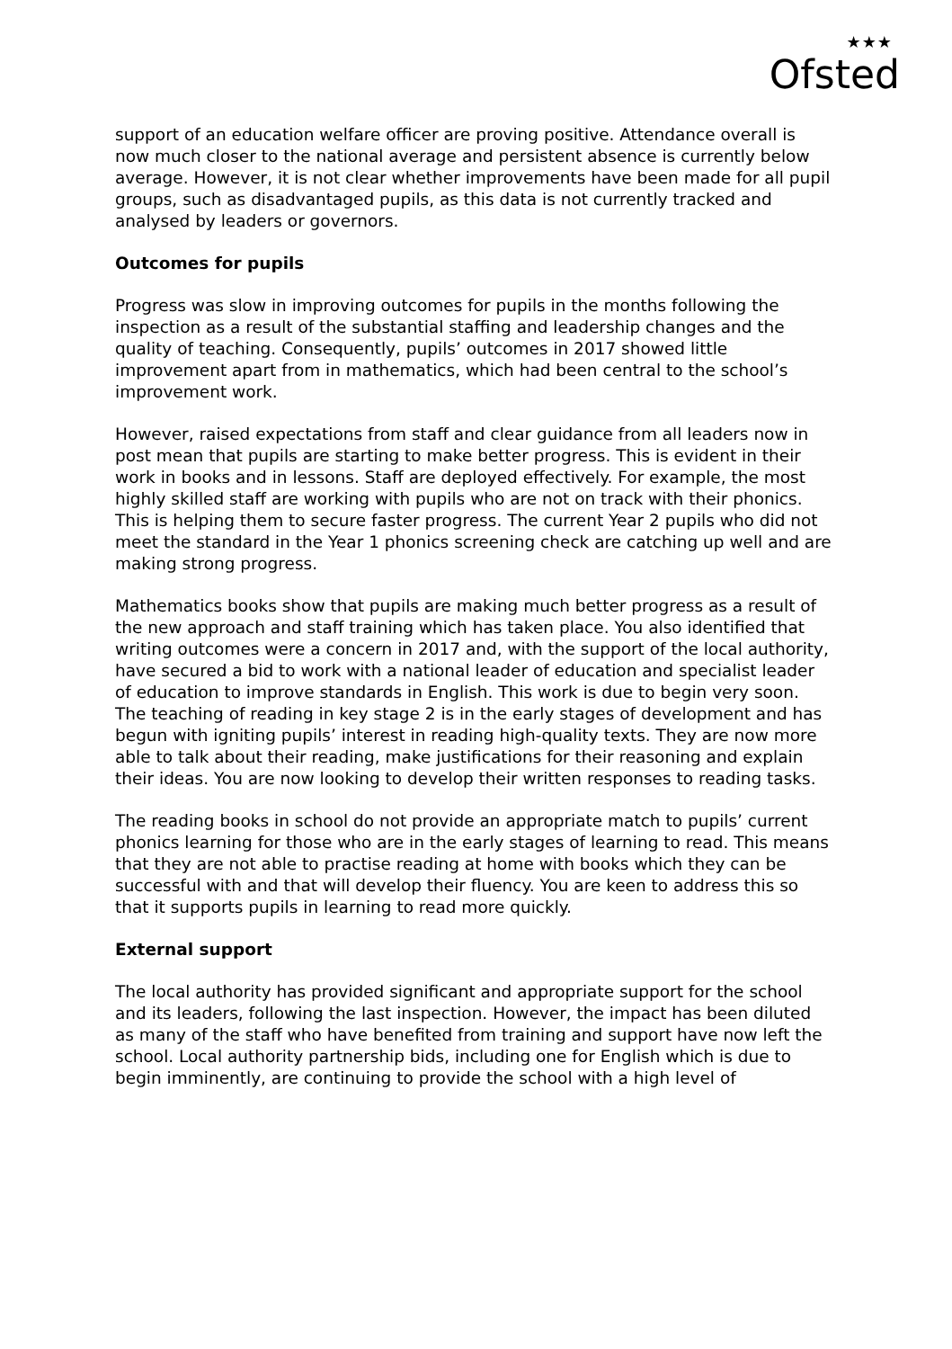★★★
Ofsted
support of an education welfare officer are proving positive. Attendance overall is now much closer to the national average and persistent absence is currently below average. However, it is not clear whether improvements have been made for all pupil groups, such as disadvantaged pupils, as this data is not currently tracked and analysed by leaders or governors.
Outcomes for pupils
Progress was slow in improving outcomes for pupils in the months following the inspection as a result of the substantial staffing and leadership changes and the quality of teaching. Consequently, pupils’ outcomes in 2017 showed little improvement apart from in mathematics, which had been central to the school’s improvement work.
However, raised expectations from staff and clear guidance from all leaders now in post mean that pupils are starting to make better progress. This is evident in their work in books and in lessons. Staff are deployed effectively. For example, the most highly skilled staff are working with pupils who are not on track with their phonics. This is helping them to secure faster progress. The current Year 2 pupils who did not meet the standard in the Year 1 phonics screening check are catching up well and are making strong progress.
Mathematics books show that pupils are making much better progress as a result of the new approach and staff training which has taken place. You also identified that writing outcomes were a concern in 2017 and, with the support of the local authority, have secured a bid to work with a national leader of education and specialist leader of education to improve standards in English. This work is due to begin very soon. The teaching of reading in key stage 2 is in the early stages of development and has begun with igniting pupils’ interest in reading high-quality texts. They are now more able to talk about their reading, make justifications for their reasoning and explain their ideas. You are now looking to develop their written responses to reading tasks.
The reading books in school do not provide an appropriate match to pupils’ current phonics learning for those who are in the early stages of learning to read. This means that they are not able to practise reading at home with books which they can be successful with and that will develop their fluency. You are keen to address this so that it supports pupils in learning to read more quickly.
External support
The local authority has provided significant and appropriate support for the school and its leaders, following the last inspection. However, the impact has been diluted as many of the staff who have benefited from training and support have now left the school. Local authority partnership bids, including one for English which is due to begin imminently, are continuing to provide the school with a high level of